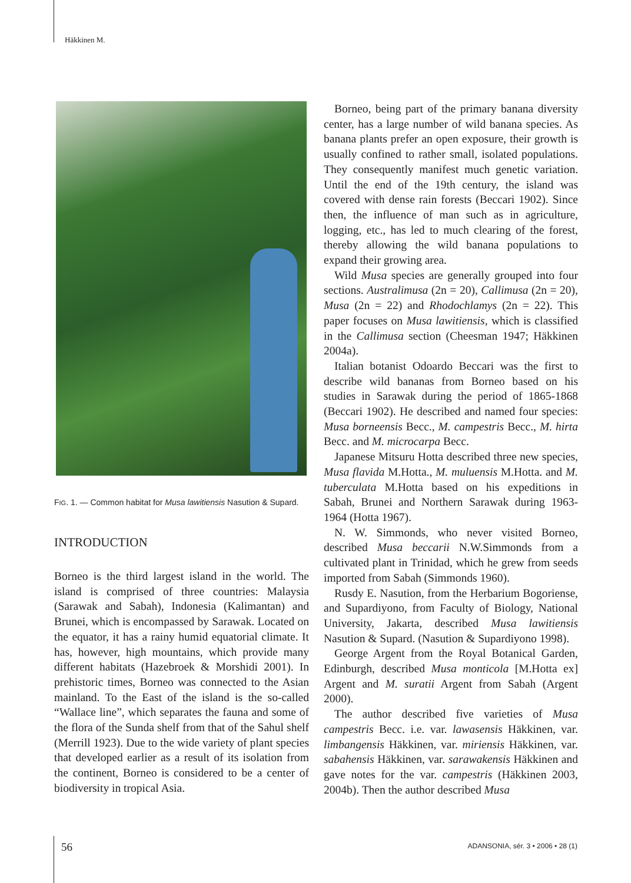Häkkinen M.
FIG. 1. — Common habitat for Musa lawitiensis Nasution & Supard.
INTRODUCTION
Borneo is the third largest island in the world. The island is comprised of three countries: Malaysia (Sarawak and Sabah), Indonesia (Kalimantan) and Brunei, which is encompassed by Sarawak. Located on the equator, it has a rainy humid equatorial climate. It has, however, high mountains, which provide many different habitats (Hazebroek & Morshidi 2001). In prehistoric times, Borneo was connected to the Asian mainland. To the East of the island is the so-called “Wallace line”, which separates the fauna and some of the flora of the Sunda shelf from that of the Sahul shelf (Merrill 1923). Due to the wide variety of plant species that developed earlier as a result of its isolation from the continent, Borneo is considered to be a center of biodiversity in tropical Asia.
Borneo, being part of the primary banana diversity center, has a large number of wild banana species. As banana plants prefer an open exposure, their growth is usually confined to rather small, isolated populations. They consequently manifest much genetic variation. Until the end of the 19th century, the island was covered with dense rain forests (Beccari 1902). Since then, the influence of man such as in agriculture, logging, etc., has led to much clearing of the forest, thereby allowing the wild banana populations to expand their growing area.
Wild Musa species are generally grouped into four sections. Australimusa (2n = 20), Callimusa (2n = 20), Musa (2n = 22) and Rhodochlamys (2n = 22). This paper focuses on Musa lawitiensis, which is classified in the Callimusa section (Cheesman 1947; Häkkinen 2004a).
Italian botanist Odoardo Beccari was the first to describe wild bananas from Borneo based on his studies in Sarawak during the period of 1865-1868 (Beccari 1902). He described and named four species: Musa borneensis Becc., M. campestris Becc., M. hirta Becc. and M. microcarpa Becc.
Japanese Mitsuru Hotta described three new species, Musa flavida M.Hotta., M. muluensis M.Hotta. and M. tuberculata M.Hotta based on his expeditions in Sabah, Brunei and Northern Sarawak during 1963-1964 (Hotta 1967).
N. W. Simmonds, who never visited Borneo, described Musa beccarii N.W.Simmonds from a cultivated plant in Trinidad, which he grew from seeds imported from Sabah (Simmonds 1960).
Rusdy E. Nasution, from the Herbarium Bogoriense, and Supardiyono, from Faculty of Biology, National University, Jakarta, described Musa lawitiensis Nasution & Supard. (Nasution & Supardiyono 1998).
George Argent from the Royal Botanical Garden, Edinburgh, described Musa monticola [M.Hotta ex] Argent and M. suratii Argent from Sabah (Argent 2000).
The author described five varieties of Musa campestris Becc. i.e. var. lawasensis Häkkinen, var. limbangensis Häkkinen, var. miriensis Häkkinen, var. sabahensis Häkkinen, var. sarawakensis Häkkinen and gave notes for the var. campestris (Häkkinen 2003, 2004b). Then the author described Musa
56
ADANSONIA, sér. 3 • 2006 • 28 (1)